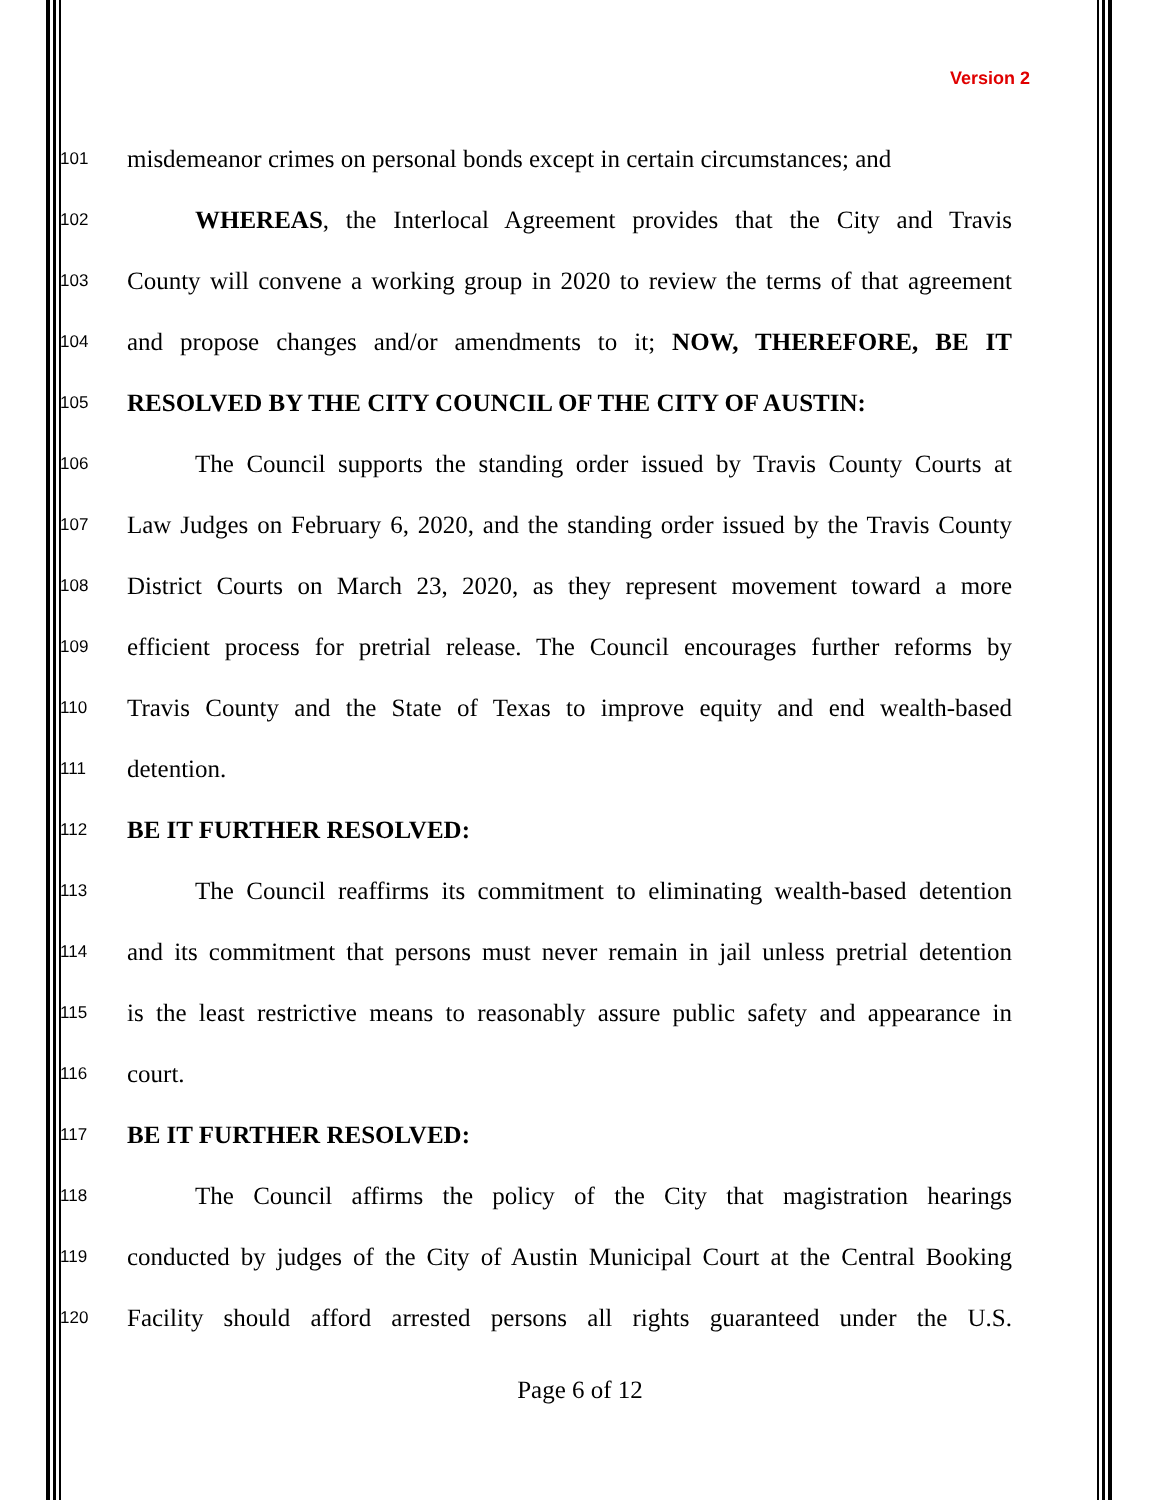Version 2
101 misdemeanor crimes on personal bonds except in certain circumstances; and
102 WHEREAS, the Interlocal Agreement provides that the City and Travis
103 County will convene a working group in 2020 to review the terms of that agreement
104 and propose changes and/or amendments to it; NOW, THEREFORE, BE IT
105 RESOLVED BY THE CITY COUNCIL OF THE CITY OF AUSTIN:
106 The Council supports the standing order issued by Travis County Courts at
107 Law Judges on February 6, 2020, and the standing order issued by the Travis County
108 District Courts on March 23, 2020, as they represent movement toward a more
109 efficient process for pretrial release. The Council encourages further reforms by
110 Travis County and the State of Texas to improve equity and end wealth-based
111 detention.
112 BE IT FURTHER RESOLVED:
113 The Council reaffirms its commitment to eliminating wealth-based detention
114 and its commitment that persons must never remain in jail unless pretrial detention
115 is the least restrictive means to reasonably assure public safety and appearance in
116 court.
117 BE IT FURTHER RESOLVED:
118 The Council affirms the policy of the City that magistration hearings
119 conducted by judges of the City of Austin Municipal Court at the Central Booking
120 Facility should afford arrested persons all rights guaranteed under the U.S.
Page 6 of 12